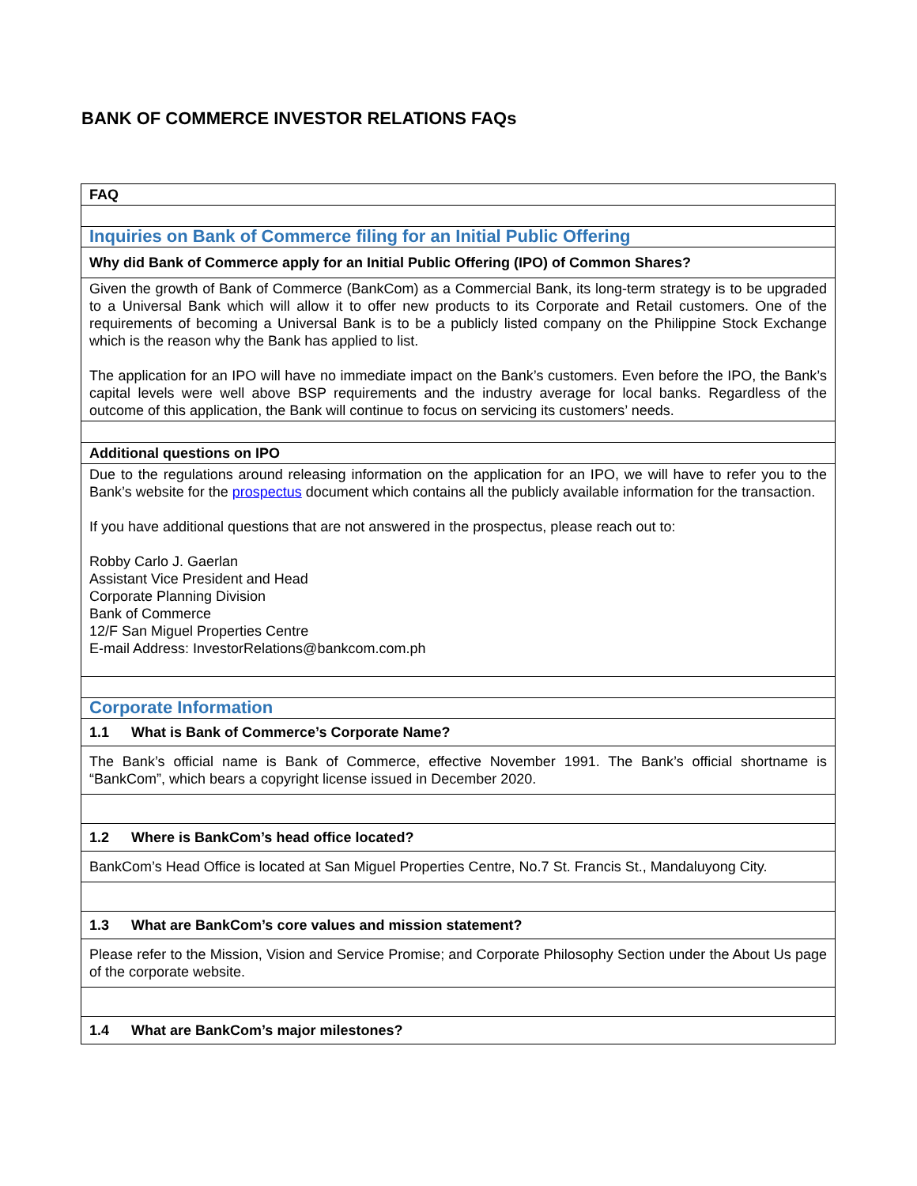BANK OF COMMERCE INVESTOR RELATIONS FAQs
| FAQ |
| Inquiries on Bank of Commerce filing for an Initial Public Offering |
| Why did Bank of Commerce apply for an Initial Public Offering (IPO) of Common Shares? |
| Given the growth of Bank of Commerce (BankCom) as a Commercial Bank, its long-term strategy is to be upgraded to a Universal Bank which will allow it to offer new products to its Corporate and Retail customers. One of the requirements of becoming a Universal Bank is to be a publicly listed company on the Philippine Stock Exchange which is the reason why the Bank has applied to list. The application for an IPO will have no immediate impact on the Bank’s customers. Even before the IPO, the Bank’s capital levels were well above BSP requirements and the industry average for local banks. Regardless of the outcome of this application, the Bank will continue to focus on servicing its customers’ needs. |
| Additional questions on IPO |
| Due to the regulations around releasing information on the application for an IPO, we will have to refer you to the Bank’s website for the prospectus document which contains all the publicly available information for the transaction. If you have additional questions that are not answered in the prospectus, please reach out to: Robby Carlo J. Gaerlan Assistant Vice President and Head Corporate Planning Division Bank of Commerce 12/F San Miguel Properties Centre E-mail Address: InvestorRelations@bankcom.com.ph |
| Corporate Information |
| 1.1 What is Bank of Commerce’s Corporate Name? |
| The Bank’s official name is Bank of Commerce, effective November 1991. The Bank’s official shortname is “BankCom”, which bears a copyright license issued in December 2020. |
| 1.2 Where is BankCom’s head office located? |
| BankCom’s Head Office is located at San Miguel Properties Centre, No.7 St. Francis St., Mandaluyong City. |
| 1.3 What are BankCom’s core values and mission statement? |
| Please refer to the Mission, Vision and Service Promise; and Corporate Philosophy Section under the About Us page of the corporate website. |
| 1.4 What are BankCom’s major milestones? |